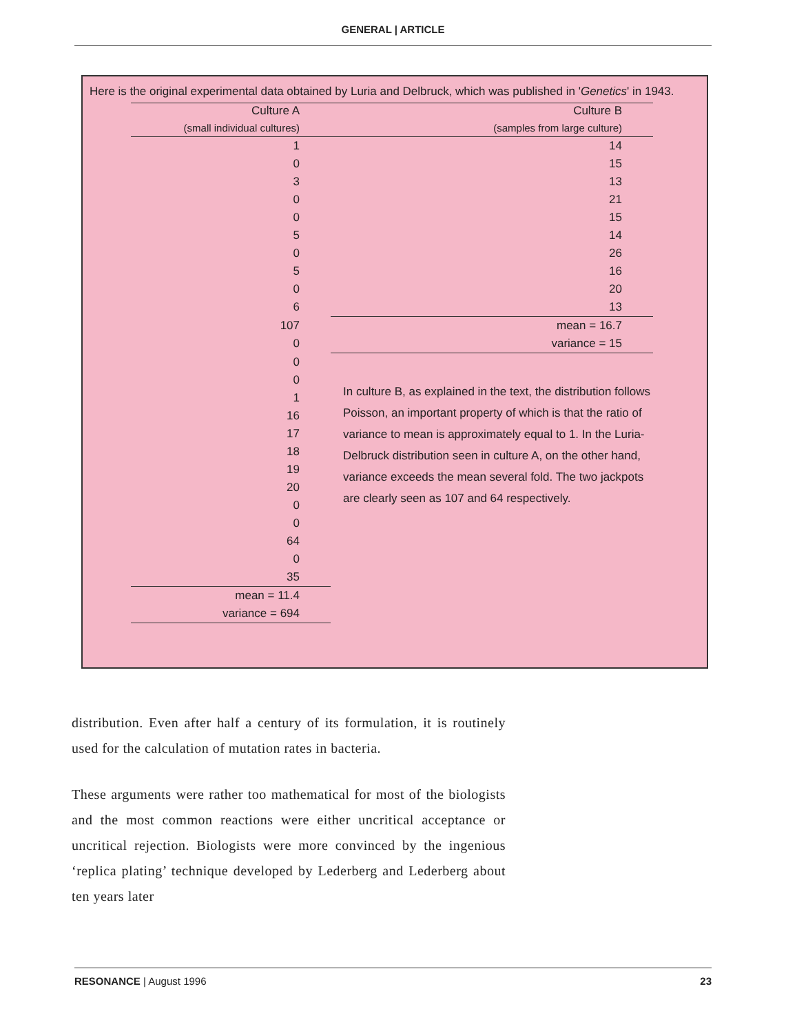GENERAL | ARTICLE
Here is the original experimental data obtained by Luria and Delbruck, which was published in 'Genetics' in 1943.
| Culture A | Culture B |
| --- | --- |
| (small individual cultures) | (samples from large culture) |
| 1 | 14 |
| 0 | 15 |
| 3 | 13 |
| 0 | 21 |
| 0 | 15 |
| 5 | 14 |
| 0 | 26 |
| 5 | 16 |
| 0 | 20 |
| 6 | 13 |
| 107 | mean = 16.7 |
| 0 | variance = 15 |
| 0 | In culture B, as explained in the text, the distribution follows Poisson, an important property of which is that the ratio of variance to mean is approximately equal to 1. In the Luria-Delbruck distribution seen in culture A, on the other hand, variance exceeds the mean several fold. The two jackpots are clearly seen as 107 and 64 respectively. |
| 0 | |
| 1 | |
| 16 | |
| 17 | |
| 18 | |
| 19 | |
| 20 | |
| 0 | |
| 0 | |
| 64 | |
| 0 | |
| 35 | |
| mean = 11.4 | |
| variance = 694 | |
distribution. Even after half a century of its formulation, it is routinely used for the calculation of mutation rates in bacteria.
These arguments were rather too mathematical for most of the biologists and the most common reactions were either uncritical acceptance or uncritical rejection. Biologists were more convinced by the ingenious ‘replica plating’ technique developed by Lederberg and Lederberg about ten years later
RESONANCE | August 1996 23